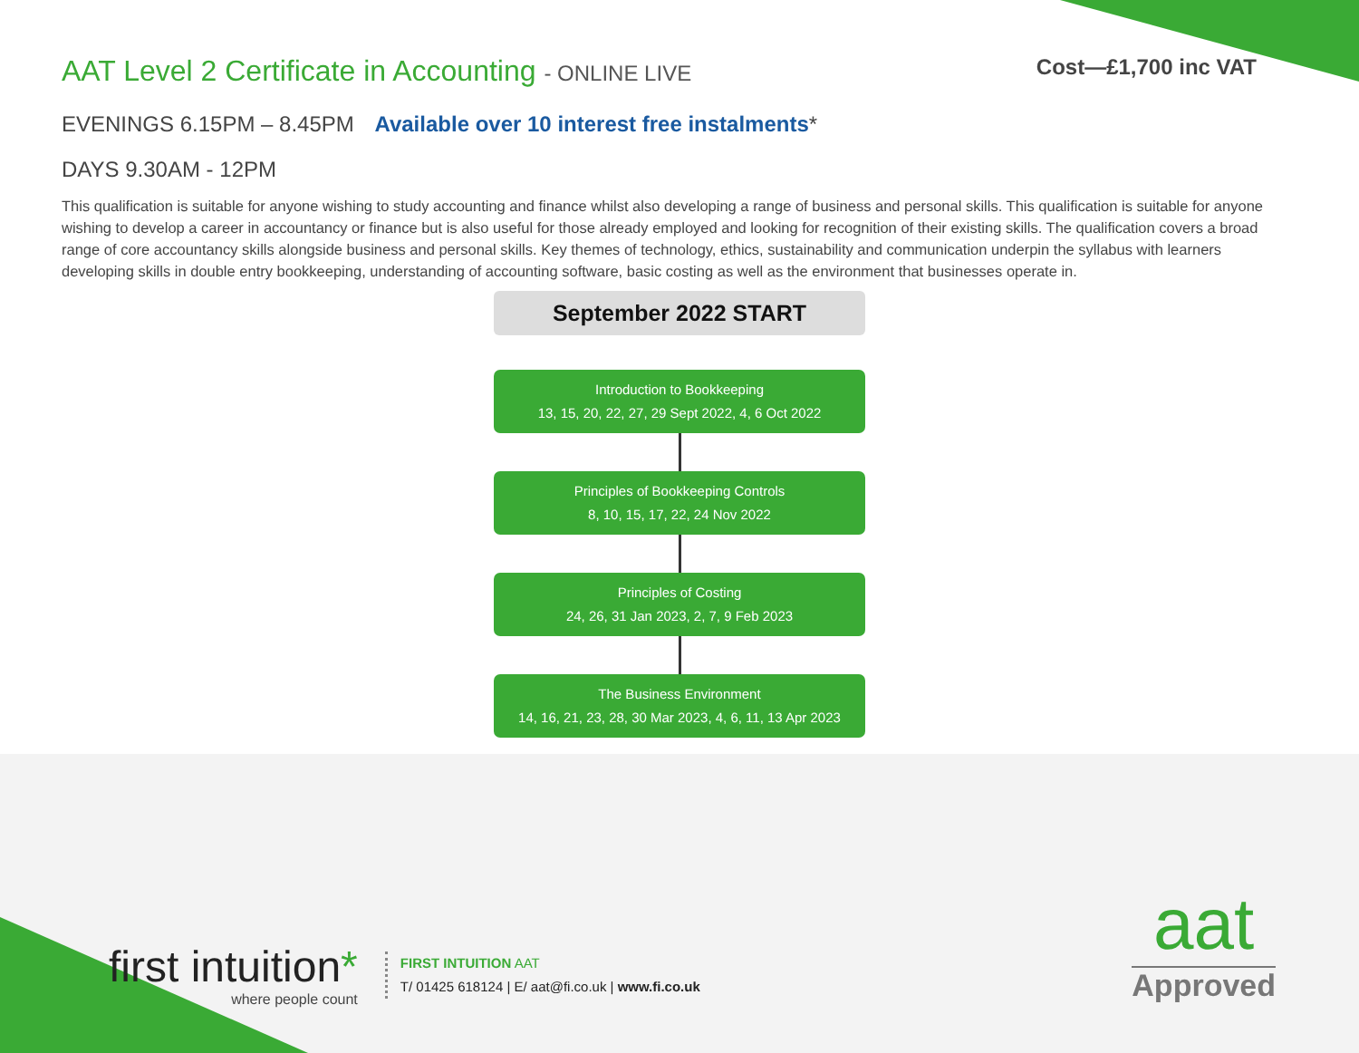AAT Level 2 Certificate in Accounting - ONLINE LIVE
Cost—£1,700 inc VAT
EVENINGS 6.15PM – 8.45PM Available over 10 interest free instalments*
DAYS 9.30AM - 12PM
This qualification is suitable for anyone wishing to study accounting and finance whilst also developing a range of business and personal skills. This qualification is suitable for anyone wishing to develop a career in accountancy or finance but is also useful for those already employed and looking for recognition of their existing skills. The qualification covers a broad range of core accountancy skills alongside business and personal skills. Key themes of technology, ethics, sustainability and communication underpin the syllabus with learners developing skills in double entry bookkeeping, understanding of accounting software, basic costing as well as the environment that businesses operate in.
September 2022 START
Introduction to Bookkeeping
13, 15, 20, 22, 27, 29 Sept 2022, 4, 6 Oct 2022
Principles of Bookkeeping Controls
8, 10, 15, 17, 22, 24 Nov 2022
Principles of Costing
24, 26, 31 Jan 2023, 2, 7, 9 Feb 2023
The Business Environment
14, 16, 21, 23, 28, 30 Mar 2023, 4, 6, 11, 13 Apr 2023
first intuition*
where people count
FIRST INTUITION AAT
T/ 01425 618124 | E/ aat@fi.co.uk | www.fi.co.uk
aat
Approved